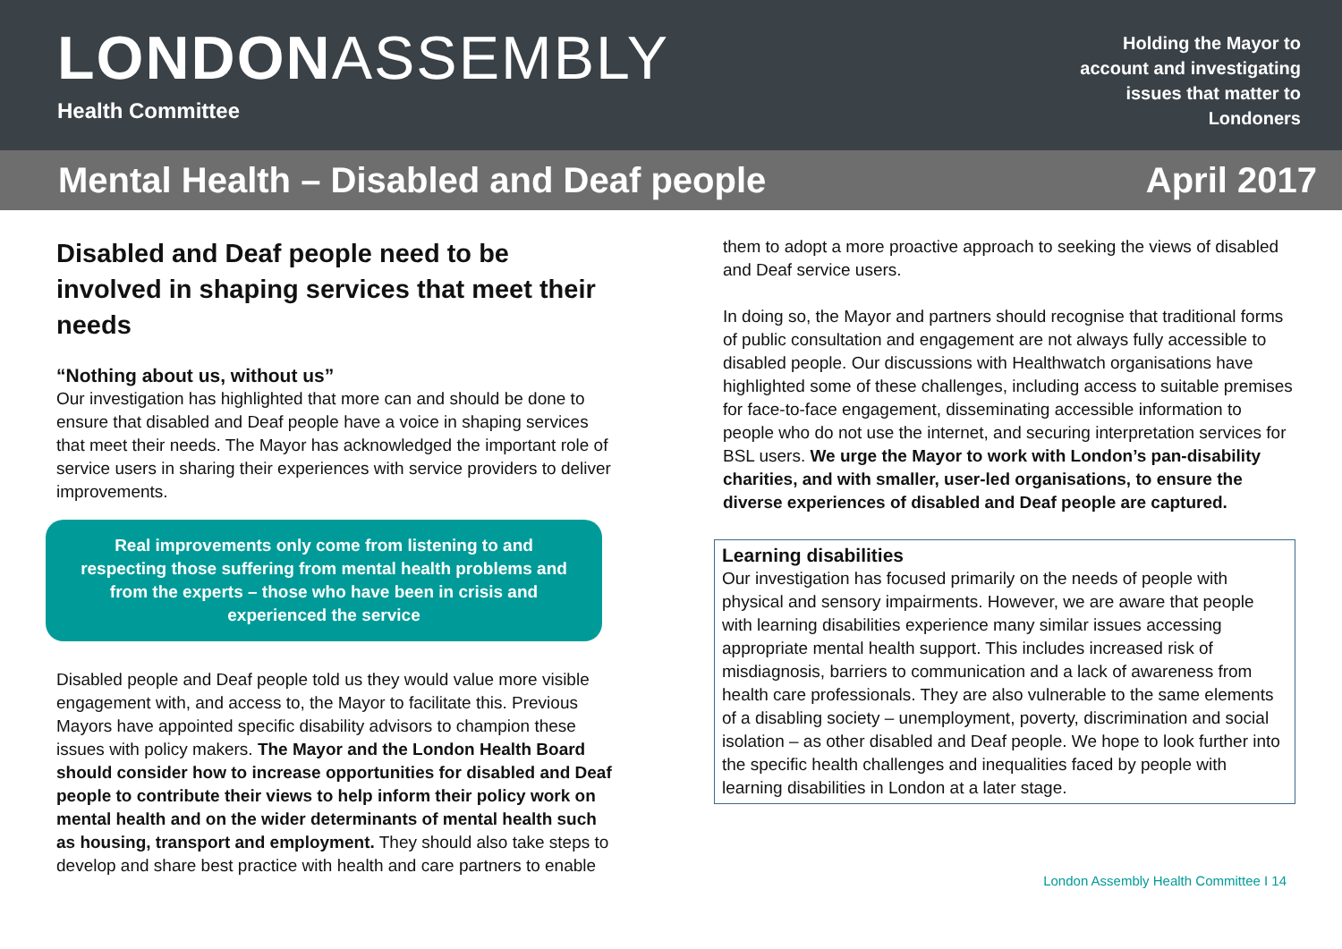LONDON ASSEMBLY
Health Committee
Holding the Mayor to account and investigating issues that matter to Londoners
Mental Health – Disabled and Deaf people
April 2017
Disabled and Deaf people need to be involved in shaping services that meet their needs
“Nothing about us, without us”
Our investigation has highlighted that more can and should be done to ensure that disabled and Deaf people have a voice in shaping services that meet their needs. The Mayor has acknowledged the important role of service users in sharing their experiences with service providers to deliver improvements.
Real improvements only come from listening to and respecting those suffering from mental health problems and from the experts – those who have been in crisis and experienced the service
Disabled people and Deaf people told us they would value more visible engagement with, and access to, the Mayor to facilitate this. Previous Mayors have appointed specific disability advisors to champion these issues with policy makers. The Mayor and the London Health Board should consider how to increase opportunities for disabled and Deaf people to contribute their views to help inform their policy work on mental health and on the wider determinants of mental health such as housing, transport and employment. They should also take steps to develop and share best practice with health and care partners to enable
them to adopt a more proactive approach to seeking the views of disabled and Deaf service users.
In doing so, the Mayor and partners should recognise that traditional forms of public consultation and engagement are not always fully accessible to disabled people. Our discussions with Healthwatch organisations have highlighted some of these challenges, including access to suitable premises for face-to-face engagement, disseminating accessible information to people who do not use the internet, and securing interpretation services for BSL users. We urge the Mayor to work with London’s pan-disability charities, and with smaller, user-led organisations, to ensure the diverse experiences of disabled and Deaf people are captured.
Learning disabilities
Our investigation has focused primarily on the needs of people with physical and sensory impairments. However, we are aware that people with learning disabilities experience many similar issues accessing appropriate mental health support. This includes increased risk of misdiagnosis, barriers to communication and a lack of awareness from health care professionals. They are also vulnerable to the same elements of a disabling society – unemployment, poverty, discrimination and social isolation – as other disabled and Deaf people. We hope to look further into the specific health challenges and inequalities faced by people with learning disabilities in London at a later stage.
London Assembly Health Committee I 14